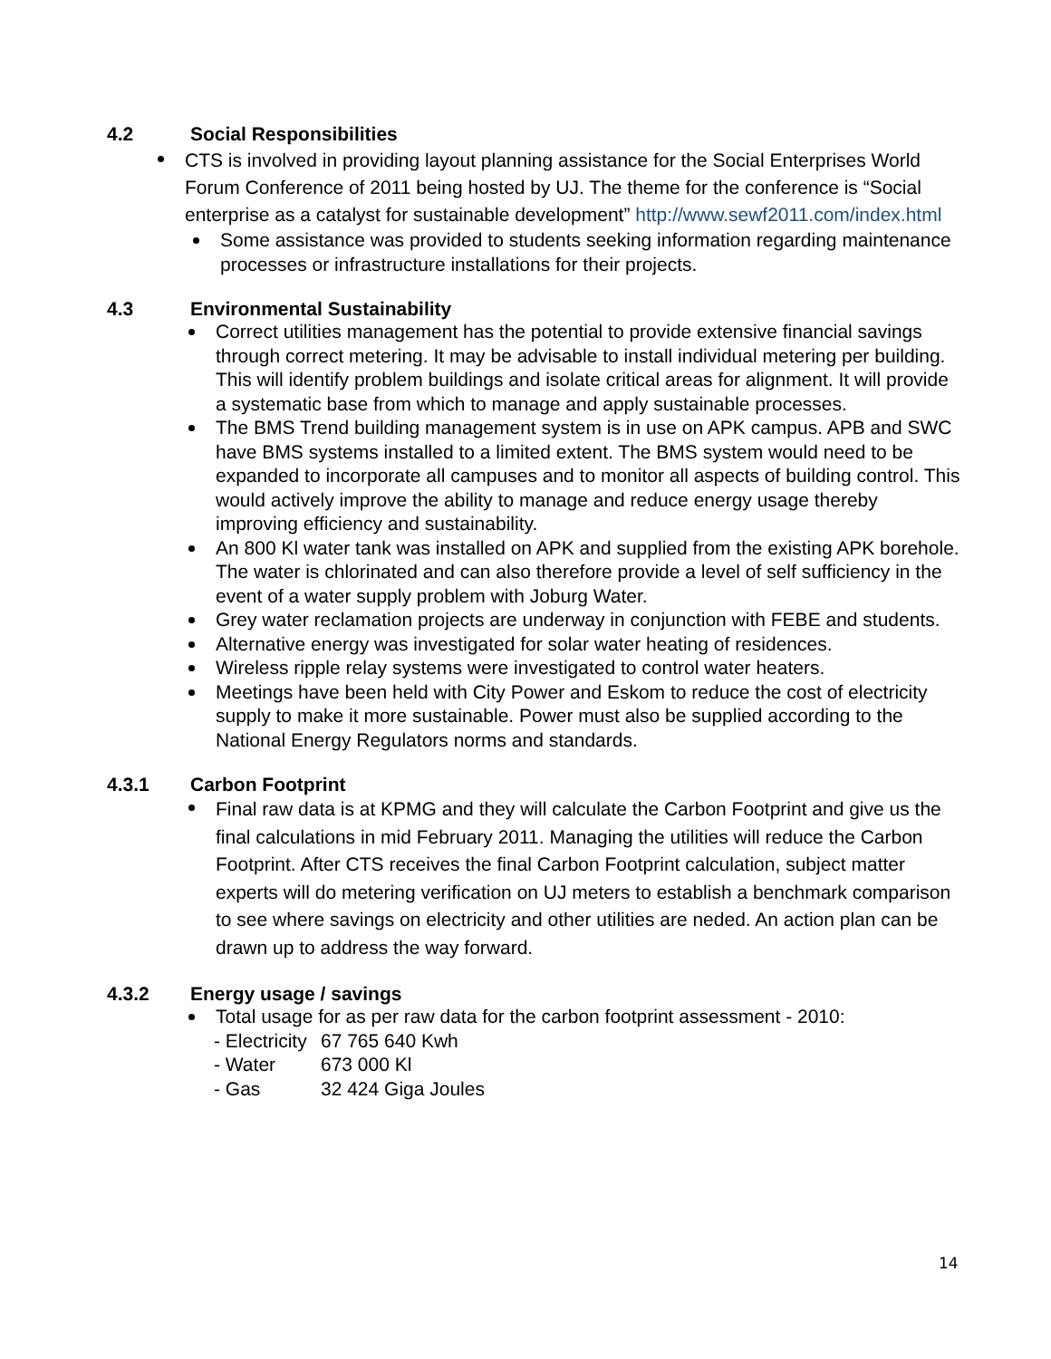4.2 Social Responsibilities
CTS is involved in providing layout planning assistance for the Social Enterprises World Forum Conference of 2011 being hosted by UJ. The theme for the conference is “Social enterprise as a catalyst for sustainable development” http://www.sewf2011.com/index.html
Some assistance was provided to students seeking information regarding maintenance processes or infrastructure installations for their projects.
4.3 Environmental Sustainability
Correct utilities management has the potential to provide extensive financial savings through correct metering. It may be advisable to install individual metering per building. This will identify problem buildings and isolate critical areas for alignment. It will provide a systematic base from which to manage and apply sustainable processes.
The BMS Trend building management system is in use on APK campus. APB and SWC have BMS systems installed to a limited extent. The BMS system would need to be expanded to incorporate all campuses and to monitor all aspects of building control. This would actively improve the ability to manage and reduce energy usage thereby improving efficiency and sustainability.
An 800 Kl water tank was installed on APK and supplied from the existing APK borehole. The water is chlorinated and can also therefore provide a level of self sufficiency in the event of a water supply problem with Joburg Water.
Grey water reclamation projects are underway in conjunction with FEBE and students.
Alternative energy was investigated for solar water heating of residences.
Wireless ripple relay systems were investigated to control water heaters.
Meetings have been held with City Power and Eskom to reduce the cost of electricity supply to make it more sustainable. Power must also be supplied according to the National Energy Regulators norms and standards.
4.3.1 Carbon Footprint
Final raw data is at KPMG and they will calculate the Carbon Footprint and give us the final calculations in mid February 2011. Managing the utilities will reduce the Carbon Footprint. After CTS receives the final Carbon Footprint calculation, subject matter experts will do metering verification on UJ meters to establish a benchmark comparison to see where savings on electricity and other utilities are neded. An action plan can be drawn up to address the way forward.
4.3.2 Energy usage / savings
Total usage for as per raw data for the carbon footprint assessment - 2010:
- Electricity 67 765 640 Kwh
- Water 673 000 Kl
- Gas 32 424 Giga Joules
14